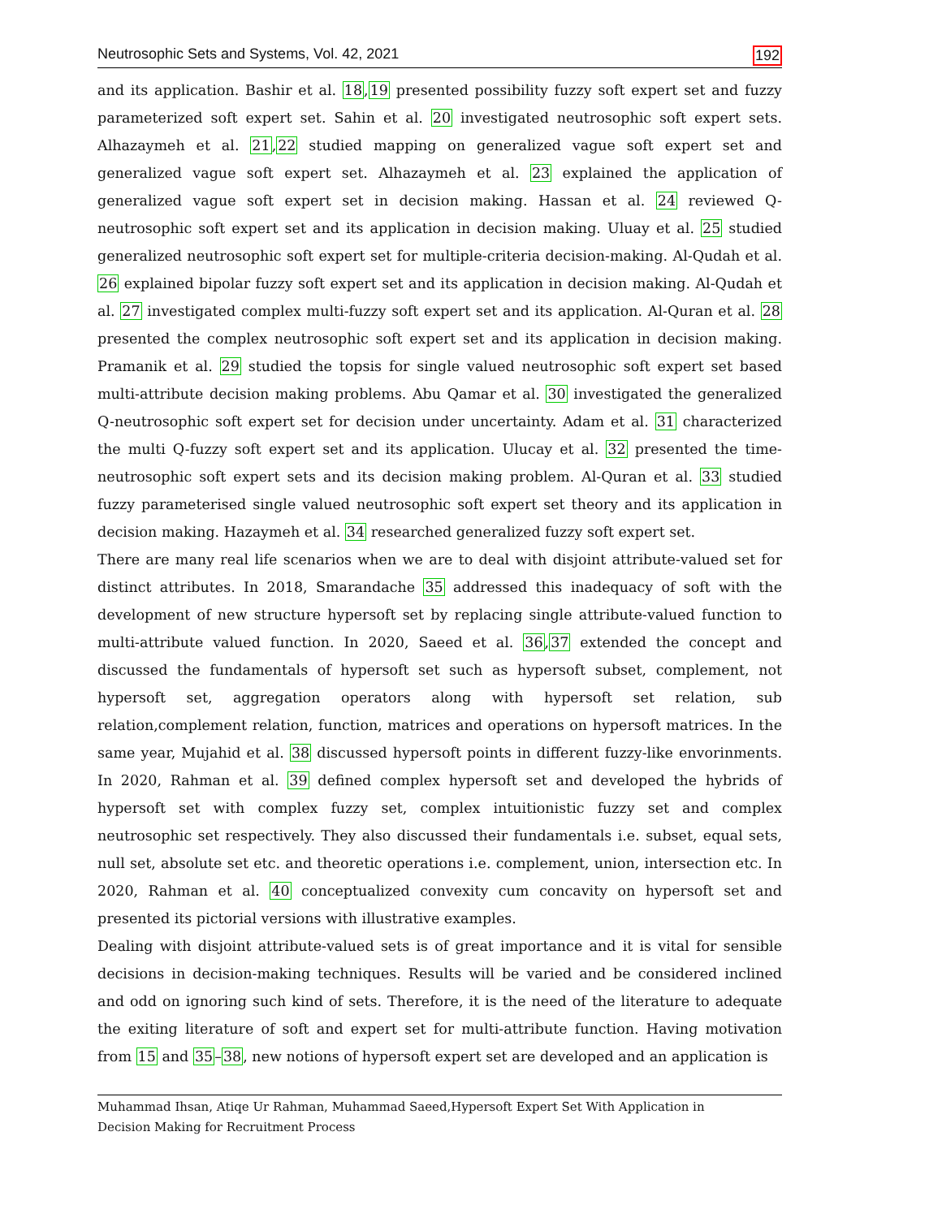Neutrosophic Sets and Systems, Vol. 42, 2021 192
and its application. Bashir et al. 18,19 presented possibility fuzzy soft expert set and fuzzy parameterized soft expert set. Sahin et al. 20 investigated neutrosophic soft expert sets. Alhazaymeh et al. 21,22 studied mapping on generalized vague soft expert set and generalized vague soft expert set. Alhazaymeh et al. 23 explained the application of generalized vague soft expert set in decision making. Hassan et al. 24 reviewed Q-neutrosophic soft expert set and its application in decision making. Uluay et al. 25 studied generalized neutrosophic soft expert set for multiple-criteria decision-making. Al-Qudah et al. 26 explained bipolar fuzzy soft expert set and its application in decision making. Al-Qudah et al. 27 investigated complex multi-fuzzy soft expert set and its application. Al-Quran et al. 28 presented the complex neutrosophic soft expert set and its application in decision making. Pramanik et al. 29 studied the topsis for single valued neutrosophic soft expert set based multi-attribute decision making problems. Abu Qamar et al. 30 investigated the generalized Q-neutrosophic soft expert set for decision under uncertainty. Adam et al. 31 characterized the multi Q-fuzzy soft expert set and its application. Ulucay et al. 32 presented the time-neutrosophic soft expert sets and its decision making problem. Al-Quran et al. 33 studied fuzzy parameterised single valued neutrosophic soft expert set theory and its application in decision making. Hazaymeh et al. 34 researched generalized fuzzy soft expert set.
There are many real life scenarios when we are to deal with disjoint attribute-valued set for distinct attributes. In 2018, Smarandache 35 addressed this inadequacy of soft with the development of new structure hypersoft set by replacing single attribute-valued function to multi-attribute valued function. In 2020, Saeed et al. 36,37 extended the concept and discussed the fundamentals of hypersoft set such as hypersoft subset, complement, not hypersoft set, aggregation operators along with hypersoft set relation, sub relation,complement relation, function, matrices and operations on hypersoft matrices. In the same year, Mujahid et al. 38 discussed hypersoft points in different fuzzy-like envorinments. In 2020, Rahman et al. 39 defined complex hypersoft set and developed the hybrids of hypersoft set with complex fuzzy set, complex intuitionistic fuzzy set and complex neutrosophic set respectively. They also discussed their fundamentals i.e. subset, equal sets, null set, absolute set etc. and theoretic operations i.e. complement, union, intersection etc. In 2020, Rahman et al. 40 conceptualized convexity cum concavity on hypersoft set and presented its pictorial versions with illustrative examples.
Dealing with disjoint attribute-valued sets is of great importance and it is vital for sensible decisions in decision-making techniques. Results will be varied and be considered inclined and odd on ignoring such kind of sets. Therefore, it is the need of the literature to adequate the exiting literature of soft and expert set for multi-attribute function. Having motivation from 15 and 35–38, new notions of hypersoft expert set are developed and an application is
Muhammad Ihsan, Atiqe Ur Rahman, Muhammad Saeed,Hypersoft Expert Set With Application in
Decision Making for Recruitment Process